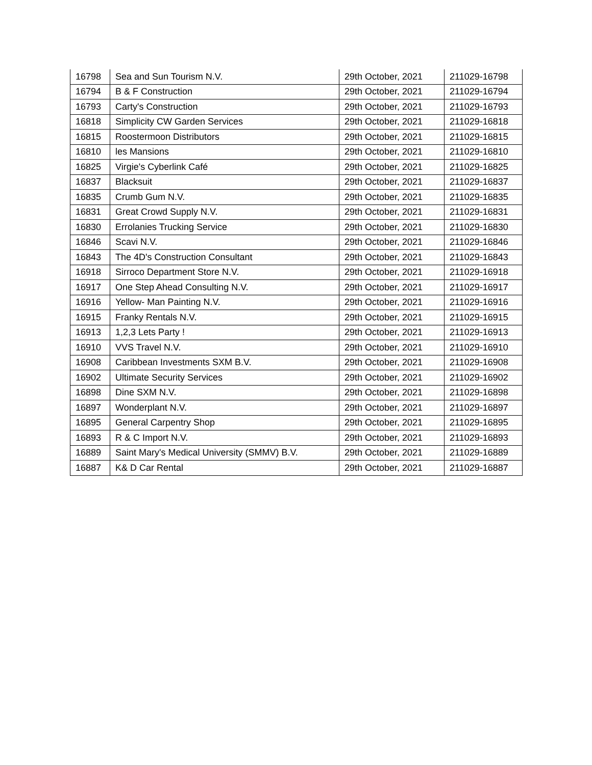| 16798 | Sea and Sun Tourism N.V. | 29th October, 2021 | 211029-16798 |
| 16794 | B & F Construction | 29th October, 2021 | 211029-16794 |
| 16793 | Carty's Construction | 29th October, 2021 | 211029-16793 |
| 16818 | Simplicity CW Garden Services | 29th October, 2021 | 211029-16818 |
| 16815 | Roostermoon Distributors | 29th October, 2021 | 211029-16815 |
| 16810 | les Mansions | 29th October, 2021 | 211029-16810 |
| 16825 | Virgie's Cyberlink Café | 29th October, 2021 | 211029-16825 |
| 16837 | Blacksuit | 29th October, 2021 | 211029-16837 |
| 16835 | Crumb Gum N.V. | 29th October, 2021 | 211029-16835 |
| 16831 | Great Crowd Supply N.V. | 29th October, 2021 | 211029-16831 |
| 16830 | Errolanies Trucking Service | 29th October, 2021 | 211029-16830 |
| 16846 | Scavi N.V. | 29th October, 2021 | 211029-16846 |
| 16843 | The 4D's Construction Consultant | 29th October, 2021 | 211029-16843 |
| 16918 | Sirroco Department Store N.V. | 29th October, 2021 | 211029-16918 |
| 16917 | One Step Ahead Consulting N.V. | 29th October, 2021 | 211029-16917 |
| 16916 | Yellow- Man Painting N.V. | 29th October, 2021 | 211029-16916 |
| 16915 | Franky Rentals N.V. | 29th October, 2021 | 211029-16915 |
| 16913 | 1,2,3 Lets Party ! | 29th October, 2021 | 211029-16913 |
| 16910 | VVS Travel N.V. | 29th October, 2021 | 211029-16910 |
| 16908 | Caribbean Investments SXM B.V. | 29th October, 2021 | 211029-16908 |
| 16902 | Ultimate Security Services | 29th October, 2021 | 211029-16902 |
| 16898 | Dine SXM N.V. | 29th October, 2021 | 211029-16898 |
| 16897 | Wonderplant N.V. | 29th October, 2021 | 211029-16897 |
| 16895 | General Carpentry Shop | 29th October, 2021 | 211029-16895 |
| 16893 | R & C Import N.V. | 29th October, 2021 | 211029-16893 |
| 16889 | Saint Mary's Medical University (SMMV) B.V. | 29th October, 2021 | 211029-16889 |
| 16887 | K& D Car Rental | 29th October, 2021 | 211029-16887 |